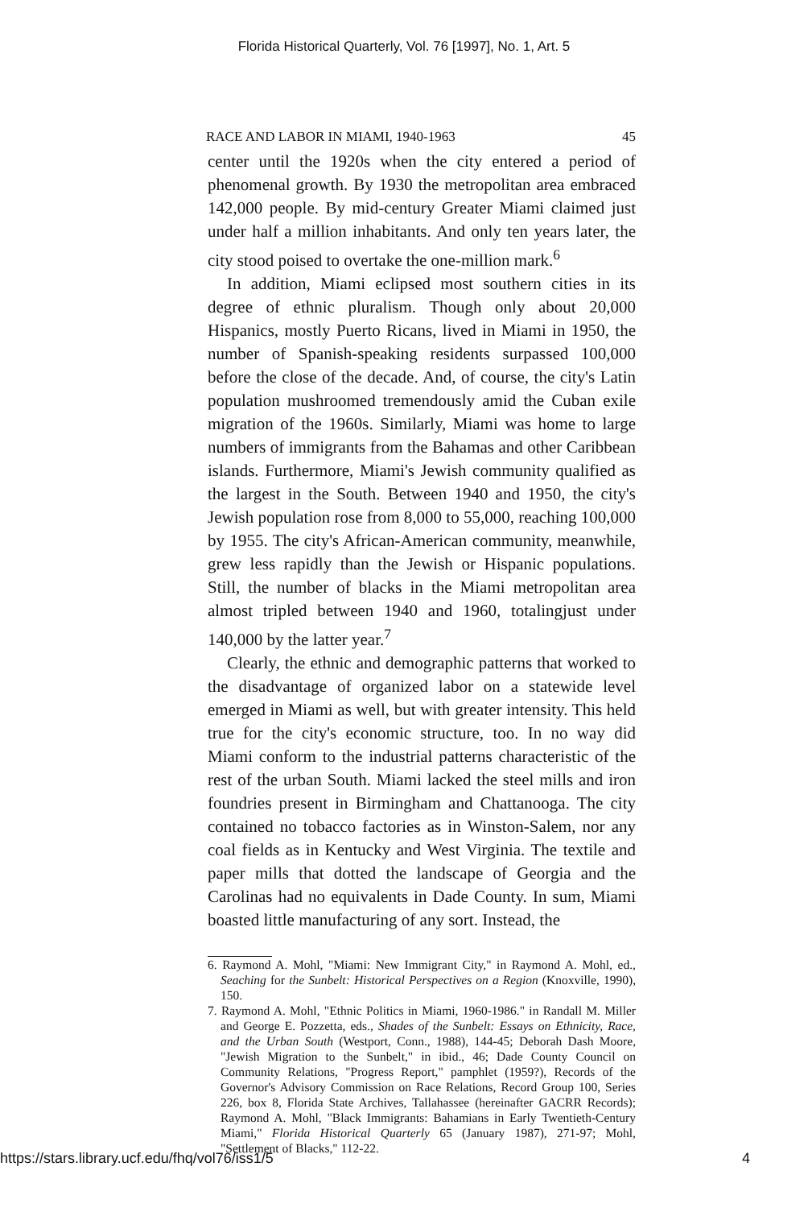Florida Historical Quarterly, Vol. 76 [1997], No. 1, Art. 5
RACE AND LABOR IN MIAMI, 1940-1963 45
center until the 1920s when the city entered a period of phenomenal growth. By 1930 the metropolitan area embraced 142,000 people. By mid-century Greater Miami claimed just under half a million inhabitants. And only ten years later, the city stood poised to overtake the one-million mark.<sup>6</sup>
In addition, Miami eclipsed most southern cities in its degree of ethnic pluralism. Though only about 20,000 Hispanics, mostly Puerto Ricans, lived in Miami in 1950, the number of Spanish-speaking residents surpassed 100,000 before the close of the decade. And, of course, the city's Latin population mushroomed tremendously amid the Cuban exile migration of the 1960s. Similarly, Miami was home to large numbers of immigrants from the Bahamas and other Caribbean islands. Furthermore, Miami's Jewish community qualified as the largest in the South. Between 1940 and 1950, the city's Jewish population rose from 8,000 to 55,000, reaching 100,000 by 1955. The city's African-American community, meanwhile, grew less rapidly than the Jewish or Hispanic populations. Still, the number of blacks in the Miami metropolitan area almost tripled between 1940 and 1960, totalingjust under 140,000 by the latter year.<sup>7</sup>
Clearly, the ethnic and demographic patterns that worked to the disadvantage of organized labor on a statewide level emerged in Miami as well, but with greater intensity. This held true for the city's economic structure, too. In no way did Miami conform to the industrial patterns characteristic of the rest of the urban South. Miami lacked the steel mills and iron foundries present in Birmingham and Chattanooga. The city contained no tobacco factories as in Winston-Salem, nor any coal fields as in Kentucky and West Virginia. The textile and paper mills that dotted the landscape of Georgia and the Carolinas had no equivalents in Dade County. In sum, Miami boasted little manufacturing of any sort. Instead, the
6. Raymond A. Mohl, "Miami: New Immigrant City," in Raymond A. Mohl, ed., Seaching for the Sunbelt: Historical Perspectives on a Region (Knoxville, 1990), 150.
7. Raymond A. Mohl, "Ethnic Politics in Miami, 1960-1986." in Randall M. Miller and George E. Pozzetta, eds., Shades of the Sunbelt: Essays on Ethnicity, Race, and the Urban South (Westport, Conn., 1988), 144-45; Deborah Dash Moore, "Jewish Migration to the Sunbelt," in ibid., 46; Dade County Council on Community Relations, "Progress Report," pamphlet (1959?), Records of the Governor's Advisory Commission on Race Relations, Record Group 100, Series 226, box 8, Florida State Archives, Tallahassee (hereinafter GACRR Records); Raymond A. Mohl, "Black Immigrants: Bahamians in Early Twentieth-Century Miami," Florida Historical Quarterly 65 (January 1987), 271-97; Mohl, "Settlement of Blacks," 112-22.
https://stars.library.ucf.edu/fhq/vol76/iss1/5 4